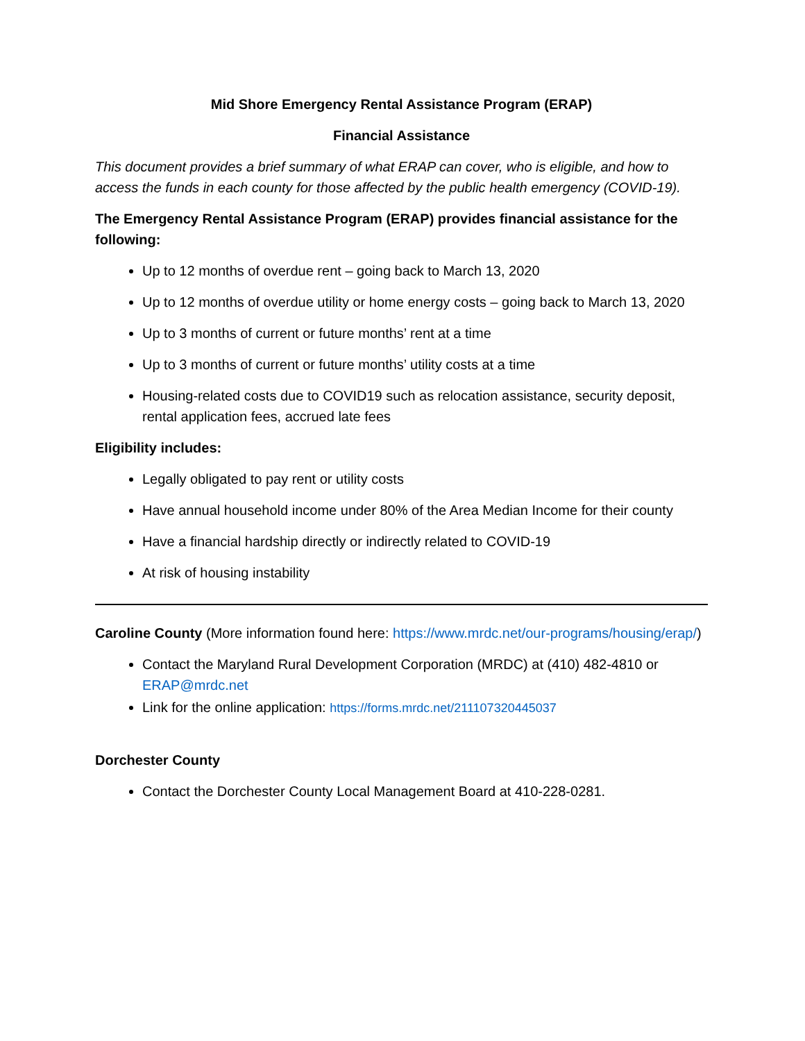Mid Shore Emergency Rental Assistance Program (ERAP)
Financial Assistance
This document provides a brief summary of what ERAP can cover, who is eligible, and how to access the funds in each county for those affected by the public health emergency (COVID-19).
The Emergency Rental Assistance Program (ERAP) provides financial assistance for the following:
Up to 12 months of overdue rent – going back to March 13, 2020
Up to 12 months of overdue utility or home energy costs – going back to March 13, 2020
Up to 3 months of current or future months’ rent at a time
Up to 3 months of current or future months’ utility costs at a time
Housing-related costs due to COVID19 such as relocation assistance, security deposit, rental application fees, accrued late fees
Eligibility includes:
Legally obligated to pay rent or utility costs
Have annual household income under 80% of the Area Median Income for their county
Have a financial hardship directly or indirectly related to COVID-19
At risk of housing instability
Caroline County (More information found here: https://www.mrdc.net/our-programs/housing/erap/)
Contact the Maryland Rural Development Corporation (MRDC) at (410) 482-4810 or ERAP@mrdc.net
Link for the online application: https://forms.mrdc.net/211107320445037
Dorchester County
Contact the Dorchester County Local Management Board at 410-228-0281.